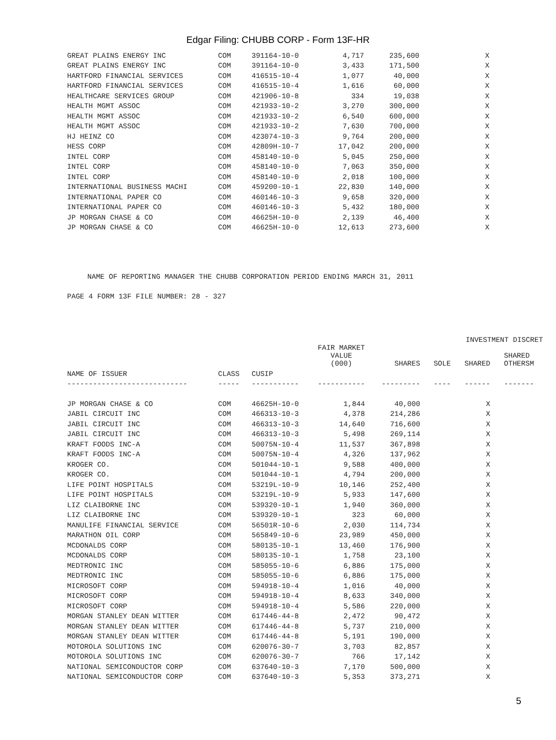Edgar Filing: CHUBB CORP - Form 13F-HR
| GREAT PLAINS ENERGY INC | COM | 391164-10-0 | 4,717 | 235,600 | | X |
| GREAT PLAINS ENERGY INC | COM | 391164-10-0 | 3,433 | 171,500 | | X |
| HARTFORD FINANCIAL SERVICES | COM | 416515-10-4 | 1,077 | 40,000 | | X |
| HARTFORD FINANCIAL SERVICES | COM | 416515-10-4 | 1,616 | 60,000 | | X |
| HEALTHCARE SERVICES GROUP | COM | 421906-10-8 | 334 | 19,038 | | X |
| HEALTH MGMT ASSOC | COM | 421933-10-2 | 3,270 | 300,000 | | X |
| HEALTH MGMT ASSOC | COM | 421933-10-2 | 6,540 | 600,000 | | X |
| HEALTH MGMT ASSOC | COM | 421933-10-2 | 7,630 | 700,000 | | X |
| HJ HEINZ CO | COM | 423074-10-3 | 9,764 | 200,000 | | X |
| HESS CORP | COM | 42809H-10-7 | 17,042 | 200,000 | | X |
| INTEL CORP | COM | 458140-10-0 | 5,045 | 250,000 | | X |
| INTEL CORP | COM | 458140-10-0 | 7,063 | 350,000 | | X |
| INTEL CORP | COM | 458140-10-0 | 2,018 | 100,000 | | X |
| INTERNATIONAL BUSINESS MACHI | COM | 459200-10-1 | 22,830 | 140,000 | | X |
| INTERNATIONAL PAPER CO | COM | 460146-10-3 | 9,658 | 320,000 | | X |
| INTERNATIONAL PAPER CO | COM | 460146-10-3 | 5,432 | 180,000 | | X |
| JP MORGAN CHASE & CO | COM | 46625H-10-0 | 2,139 | 46,400 | | X |
| JP MORGAN CHASE & CO | COM | 46625H-10-0 | 12,613 | 273,600 | | X |
NAME OF REPORTING MANAGER THE CHUBB CORPORATION PERIOD ENDING MARCH 31, 2011
PAGE 4 FORM 13F FILE NUMBER: 28 - 327
INVESTMENT DISCRET
| | | | FAIR MARKET VALUE (000) | SHARES | SOLE | SHARED | SHARED OTHERS | M |
| --- | --- | --- | --- | --- | --- | --- | --- | --- |
| NAME OF ISSUER | CLASS | CUSIP | | | | | | |
| ---------------------------- | ----- | ----------- | ----------- | --------- | ---- | ------ | ------ | - |
| JP MORGAN CHASE & CO | COM | 46625H-10-0 | 1,844 | 40,000 | | X | | |
| JABIL CIRCUIT INC | COM | 466313-10-3 | 4,378 | 214,286 | | X | | |
| JABIL CIRCUIT INC | COM | 466313-10-3 | 14,640 | 716,600 | | X | | |
| JABIL CIRCUIT INC | COM | 466313-10-3 | 5,498 | 269,114 | | X | | |
| KRAFT FOODS INC-A | COM | 50075N-10-4 | 11,537 | 367,898 | | X | | |
| KRAFT FOODS INC-A | COM | 50075N-10-4 | 4,326 | 137,962 | | X | | |
| KROGER CO. | COM | 501044-10-1 | 9,588 | 400,000 | | X | | |
| KROGER CO. | COM | 501044-10-1 | 4,794 | 200,000 | | X | | |
| LIFE POINT HOSPITALS | COM | 53219L-10-9 | 10,146 | 252,400 | | X | | |
| LIFE POINT HOSPITALS | COM | 53219L-10-9 | 5,933 | 147,600 | | X | | |
| LIZ CLAIBORNE INC | COM | 539320-10-1 | 1,940 | 360,000 | | X | | |
| LIZ CLAIBORNE INC | COM | 539320-10-1 | 323 | 60,000 | | X | | |
| MANULIFE FINANCIAL SERVICE | COM | 56501R-10-6 | 2,030 | 114,734 | | X | | |
| MARATHON OIL CORP | COM | 565849-10-6 | 23,989 | 450,000 | | X | | |
| MCDONALDS CORP | COM | 580135-10-1 | 13,460 | 176,900 | | X | | |
| MCDONALDS CORP | COM | 580135-10-1 | 1,758 | 23,100 | | X | | |
| MEDTRONIC INC | COM | 585055-10-6 | 6,886 | 175,000 | | X | | |
| MEDTRONIC INC | COM | 585055-10-6 | 6,886 | 175,000 | | X | | |
| MICROSOFT CORP | COM | 594918-10-4 | 1,016 | 40,000 | | X | | |
| MICROSOFT CORP | COM | 594918-10-4 | 8,633 | 340,000 | | X | | |
| MICROSOFT CORP | COM | 594918-10-4 | 5,586 | 220,000 | | X | | |
| MORGAN STANLEY DEAN WITTER | COM | 617446-44-8 | 2,472 | 90,472 | | X | | |
| MORGAN STANLEY DEAN WITTER | COM | 617446-44-8 | 5,737 | 210,000 | | X | | |
| MORGAN STANLEY DEAN WITTER | COM | 617446-44-8 | 5,191 | 190,000 | | X | | |
| MOTOROLA SOLUTIONS INC | COM | 620076-30-7 | 3,703 | 82,857 | | X | | |
| MOTOROLA SOLUTIONS INC | COM | 620076-30-7 | 766 | 17,142 | | X | | |
| NATIONAL SEMICONDUCTOR CORP | COM | 637640-10-3 | 7,170 | 500,000 | | X | | |
| NATIONAL SEMICONDUCTOR CORP | COM | 637640-10-3 | 5,353 | 373,271 | | X | | |
5